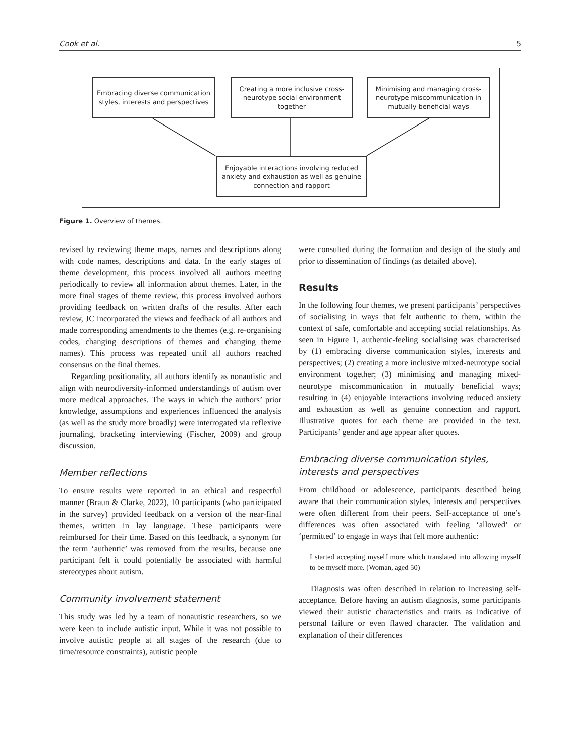Cook et al. 5
Embracing diverse communication styles, interests and perspectives
Creating a more inclusive cross-neurotype social environment together
Minimising and managing cross-neurotype miscommunication in mutually beneficial ways
Enjoyable interactions involving reduced anxiety and exhaustion as well as genuine connection and rapport
Figure 1. Overview of themes.
revised by reviewing theme maps, names and descriptions along with code names, descriptions and data. In the early stages of theme development, this process involved all authors meeting periodically to review all information about themes. Later, in the more final stages of theme review, this process involved authors providing feedback on written drafts of the results. After each review, JC incorporated the views and feedback of all authors and made corresponding amendments to the themes (e.g. re-organising codes, changing descriptions of themes and changing theme names). This process was repeated until all authors reached consensus on the final themes.
Regarding positionality, all authors identify as nonautistic and align with neurodiversity-informed understandings of autism over more medical approaches. The ways in which the authors’ prior knowledge, assumptions and experiences influenced the analysis (as well as the study more broadly) were interrogated via reflexive journaling, bracketing interviewing (Fischer, 2009) and group discussion.
Member reflections
To ensure results were reported in an ethical and respectful manner (Braun & Clarke, 2022), 10 participants (who participated in the survey) provided feedback on a version of the near-final themes, written in lay language. These participants were reimbursed for their time. Based on this feedback, a synonym for the term ‘authentic’ was removed from the results, because one participant felt it could potentially be associated with harmful stereotypes about autism.
Community involvement statement
This study was led by a team of nonautistic researchers, so we were keen to include autistic input. While it was not possible to involve autistic people at all stages of the research (due to time/resource constraints), autistic people
were consulted during the formation and design of the study and prior to dissemination of findings (as detailed above).
Results
In the following four themes, we present participants’ perspectives of socialising in ways that felt authentic to them, within the context of safe, comfortable and accepting social relationships. As seen in Figure 1, authentic-feeling socialising was characterised by (1) embracing diverse communication styles, interests and perspectives; (2) creating a more inclusive mixed-neurotype social environment together; (3) minimising and managing mixed-neurotype miscommunication in mutually beneficial ways; resulting in (4) enjoyable interactions involving reduced anxiety and exhaustion as well as genuine connection and rapport. Illustrative quotes for each theme are provided in the text. Participants’ gender and age appear after quotes.
Embracing diverse communication styles, interests and perspectives
From childhood or adolescence, participants described being aware that their communication styles, interests and perspectives were often different from their peers. Self-acceptance of one’s differences was often associated with feeling ‘allowed’ or ‘permitted’ to engage in ways that felt more authentic:
I started accepting myself more which translated into allowing myself to be myself more. (Woman, aged 50)
Diagnosis was often described in relation to increasing self-acceptance. Before having an autism diagnosis, some participants viewed their autistic characteristics and traits as indicative of personal failure or even flawed character. The validation and explanation of their differences